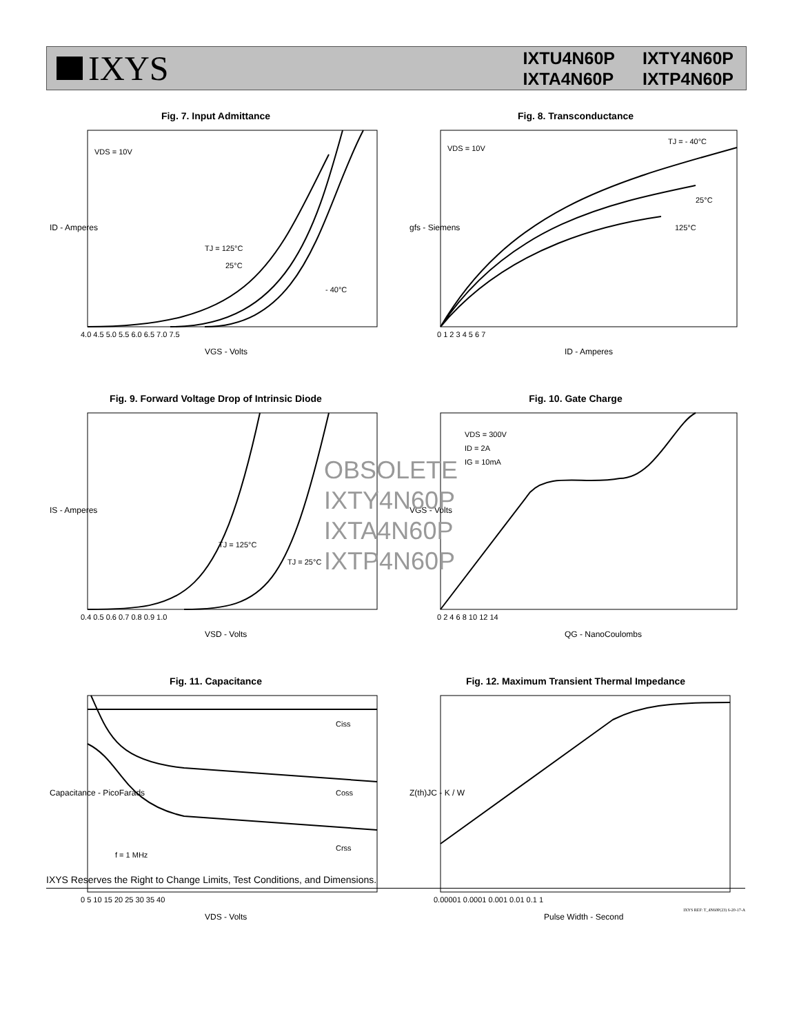IXYS
IXTU4N60P IXTY4N60P IXTA4N60P IXTP4N60P
Fig. 7. Input Admittance
VDS = 10V
TJ = 125°C
25°C
- 40°C
4.0 4.5 5.0 5.5 6.0 6.5 7.0 7.5
VGS - Volts
ID - Amperes
Fig. 8. Transconductance
VDS = 10V
TJ = - 40°C
25°C
125°C
0 1 2 3 4 5 6 7
ID - Amperes
gfs - Siemens
Fig. 9. Forward Voltage Drop of Intrinsic Diode
TJ = 125°C
TJ = 25°C
0.4 0.5 0.6 0.7 0.8 0.9 1.0
VSD - Volts
IS - Amperes
Fig. 10. Gate Charge
VDS = 300V
ID = 2A
IG = 10mA
0 2 4 6 8 10 12 14
QG - NanoCoulombs
VGS - Volts
Fig. 11. Capacitance
Ciss
Coss
Crss
f = 1 MHz
0 5 10 15 20 25 30 35 40
VDS - Volts
Capacitance - PicoFarads
Fig. 12. Maximum Transient Thermal Impedance
0.00001 0.0001 0.001 0.01 0.1 1
Pulse Width - Second
Z(th)JC - K / W
OBSOLETE
IXTY4N60P
IXTA4N60P
IXTP4N60P
IXYS Reserves the Right to Change Limits, Test Conditions, and Dimensions.
IXYS REF: T_4N60P(23) 6-20-17-A